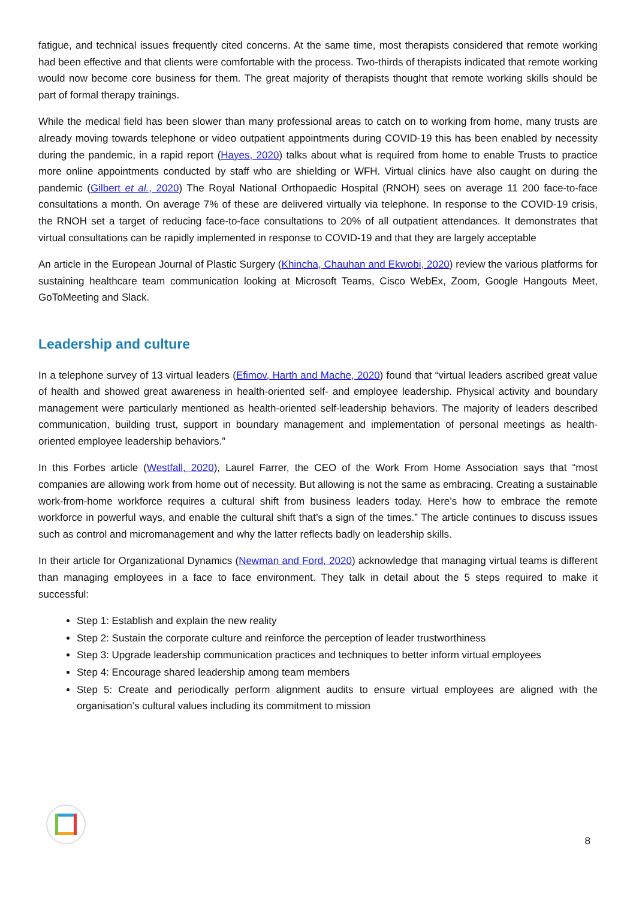fatigue, and technical issues frequently cited concerns. At the same time, most therapists considered that remote working had been effective and that clients were comfortable with the process. Two-thirds of therapists indicated that remote working would now become core business for them. The great majority of therapists thought that remote working skills should be part of formal therapy trainings.
While the medical field has been slower than many professional areas to catch on to working from home, many trusts are already moving towards telephone or video outpatient appointments during COVID-19 this has been enabled by necessity during the pandemic, in a rapid report (Hayes, 2020) talks about what is required from home to enable Trusts to practice more online appointments conducted by staff who are shielding or WFH. Virtual clinics have also caught on during the pandemic (Gilbert et al., 2020) The Royal National Orthopaedic Hospital (RNOH) sees on average 11 200 face-to-face consultations a month. On average 7% of these are delivered virtually via telephone. In response to the COVID-19 crisis, the RNOH set a target of reducing face-to-face consultations to 20% of all outpatient attendances. It demonstrates that virtual consultations can be rapidly implemented in response to COVID-19 and that they are largely acceptable
An article in the European Journal of Plastic Surgery (Khincha, Chauhan and Ekwobi, 2020) review the various platforms for sustaining healthcare team communication looking at Microsoft Teams, Cisco WebEx, Zoom, Google Hangouts Meet, GoToMeeting and Slack.
Leadership and culture
In a telephone survey of 13 virtual leaders (Efimov, Harth and Mache, 2020) found that “virtual leaders ascribed great value of health and showed great awareness in health-oriented self- and employee leadership. Physical activity and boundary management were particularly mentioned as health-oriented self-leadership behaviors. The majority of leaders described communication, building trust, support in boundary management and implementation of personal meetings as health-oriented employee leadership behaviors.”
In this Forbes article (Westfall, 2020), Laurel Farrer, the CEO of the Work From Home Association says that “most companies are allowing work from home out of necessity. But allowing is not the same as embracing. Creating a sustainable work-from-home workforce requires a cultural shift from business leaders today. Here’s how to embrace the remote workforce in powerful ways, and enable the cultural shift that’s a sign of the times.” The article continues to discuss issues such as control and micromanagement and why the latter reflects badly on leadership skills.
In their article for Organizational Dynamics (Newman and Ford, 2020) acknowledge that managing virtual teams is different than managing employees in a face to face environment. They talk in detail about the 5 steps required to make it successful:
Step 1: Establish and explain the new reality
Step 2: Sustain the corporate culture and reinforce the perception of leader trustworthiness
Step 3: Upgrade leadership communication practices and techniques to better inform virtual employees
Step 4: Encourage shared leadership among team members
Step 5: Create and periodically perform alignment audits to ensure virtual employees are aligned with the organisation’s cultural values including its commitment to mission
8